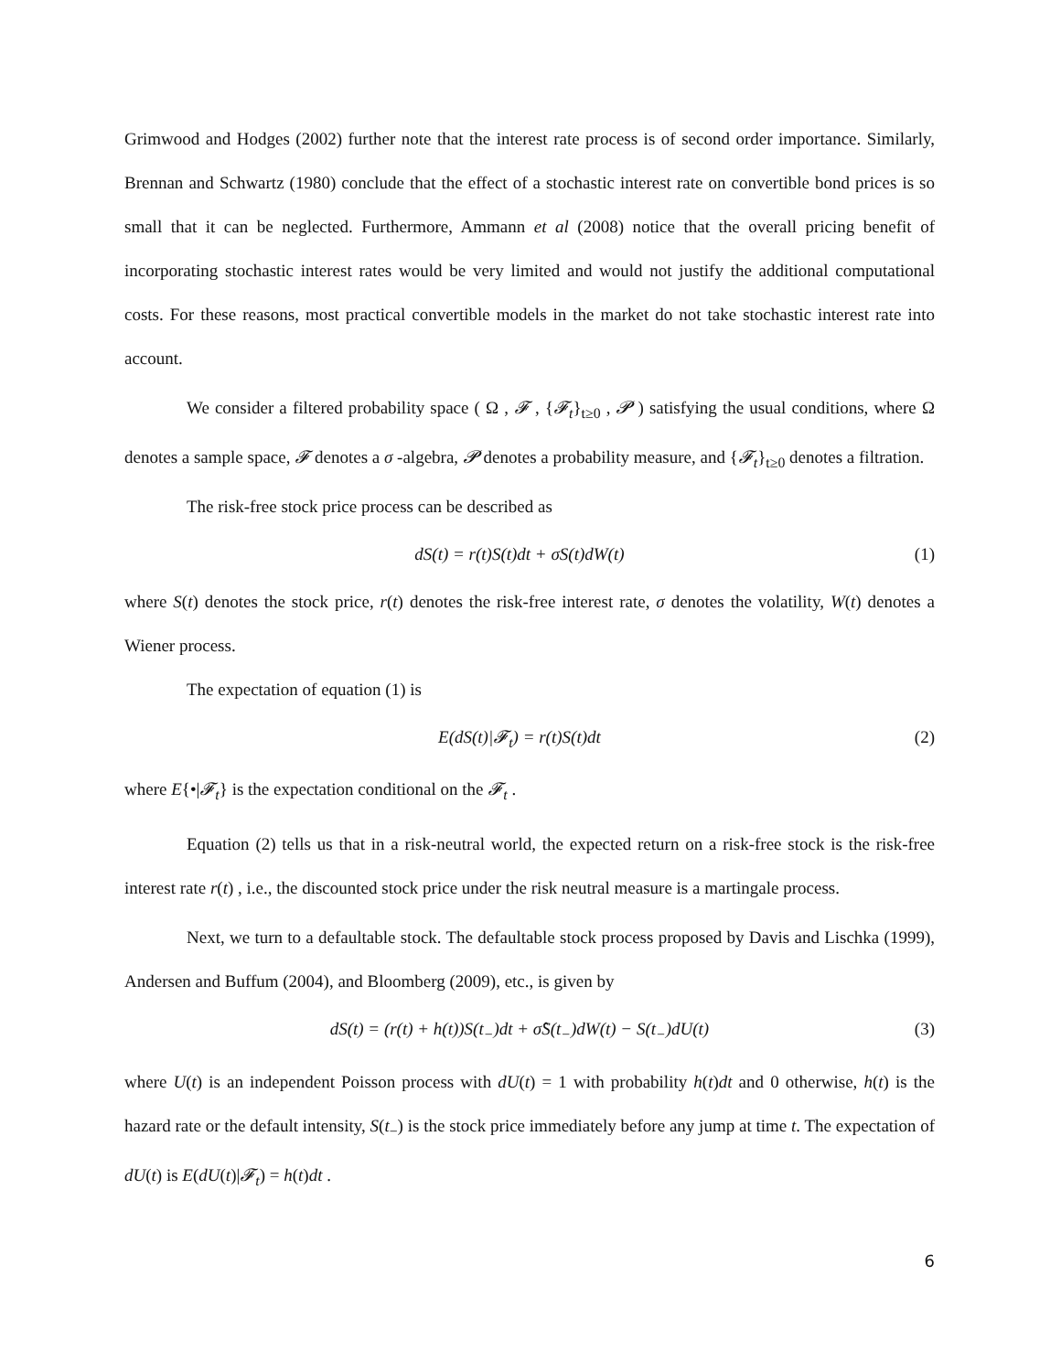Grimwood and Hodges (2002) further note that the interest rate process is of second order importance. Similarly, Brennan and Schwartz (1980) conclude that the effect of a stochastic interest rate on convertible bond prices is so small that it can be neglected. Furthermore, Ammann et al (2008) notice that the overall pricing benefit of incorporating stochastic interest rates would be very limited and would not justify the additional computational costs. For these reasons, most practical convertible models in the market do not take stochastic interest rate into account.
We consider a filtered probability space ( Ω , 𝓕 , {𝓕<sub>t</sub>}<sub>t≥0</sub> , 𝓟 ) satisfying the usual conditions, where Ω denotes a sample space, 𝓕 denotes a σ -algebra, 𝓟 denotes a probability measure, and {𝓕<sub>t</sub>}<sub>t≥0</sub> denotes a filtration.
The risk-free stock price process can be described as
dS(t) = r(t)S(t)dt + σS(t)dW(t) (1)
where S(t) denotes the stock price, r(t) denotes the risk-free interest rate, σ denotes the volatility, W(t) denotes a Wiener process.
The expectation of equation (1) is
E(dS(t)|𝓕<sub>t</sub>) = r(t)S(t)dt (2)
where E{•|𝓕<sub>t</sub>} is the expectation conditional on the 𝓕<sub>t</sub> .
Equation (2) tells us that in a risk-neutral world, the expected return on a risk-free stock is the risk-free interest rate r(t) , i.e., the discounted stock price under the risk neutral measure is a martingale process.
Next, we turn to a defaultable stock. The defaultable stock process proposed by Davis and Lischka (1999), Andersen and Buffum (2004), and Bloomberg (2009), etc., is given by
dS(t) = (r(t) + h(t))S(t<sub>−</sub>)dt + σ̂S(t<sub>−</sub>)dW(t) − S(t<sub>−</sub>)dU(t) (3)
where U(t) is an independent Poisson process with dU(t) = 1 with probability h(t)dt and 0 otherwise, h(t) is the hazard rate or the default intensity, S(t<sub>−</sub>) is the stock price immediately before any jump at time t. The expectation of dU(t) is E(dU(t)|𝓕<sub>t</sub>) = h(t)dt .
6